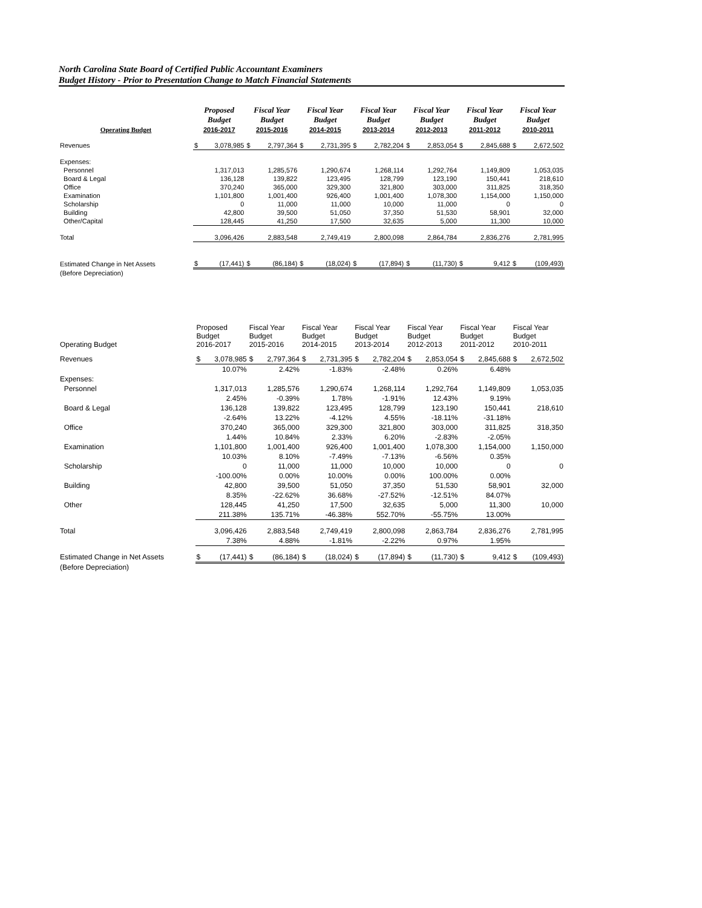North Carolina State Board of Certified Public Accountant Examiners
Budget History - Prior to Presentation Change to Match Financial Statements
| Operating Budget | Proposed Budget 2016-2017 | | Fiscal Year Budget 2015-2016 | | Fiscal Year Budget 2014-2015 | | Fiscal Year Budget 2013-2014 | | Fiscal Year Budget 2012-2013 | | Fiscal Year Budget 2011-2012 | | Fiscal Year Budget 2010-2011 | |
| --- | --- | --- | --- | --- | --- | --- | --- | --- | --- | --- | --- | --- | --- | --- |
| Revenues | $ | 3,078,985 | $ | 2,797,364 | $ | 2,731,395 | $ | 2,782,204 | $ | 2,853,054 | $ | 2,845,688 | $ | 2,672,502 |
| Expenses: | | | | | | | | | | | | | | |
| Personnel | | 1,317,013 | | 1,285,576 | | 1,290,674 | | 1,268,114 | | 1,292,764 | | 1,149,809 | | 1,053,035 |
| Board & Legal | | 136,128 | | 139,822 | | 123,495 | | 128,799 | | 123,190 | | 150,441 | | 218,610 |
| Office | | 370,240 | | 365,000 | | 329,300 | | 321,800 | | 303,000 | | 311,825 | | 318,350 |
| Examination | | 1,101,800 | | 1,001,400 | | 926,400 | | 1,001,400 | | 1,078,300 | | 1,154,000 | | 1,150,000 |
| Scholarship | | 0 | | 11,000 | | 11,000 | | 10,000 | | 11,000 | | 0 | | 0 |
| Building | | 42,800 | | 39,500 | | 51,050 | | 37,350 | | 51,530 | | 58,901 | | 32,000 |
| Other/Capital | | 128,445 | | 41,250 | | 17,500 | | 32,635 | | 5,000 | | 11,300 | | 10,000 |
| Total | | 3,096,426 | | 2,883,548 | | 2,749,419 | | 2,800,098 | | 2,864,784 | | 2,836,276 | | 2,781,995 |
| Estimated Change in Net Assets | $ | (17,441) | $ | (86,184) | $ | (18,024) | $ | (17,894) | $ | (11,730) | $ | 9,412 | $ | (109,493) |
| (Before Depreciation) | | | | | | | | | | | | | | |
| Operating Budget | Proposed Budget 2016-2017 | | Fiscal Year Budget 2015-2016 | | Fiscal Year Budget 2014-2015 | | Fiscal Year Budget 2013-2014 | | Fiscal Year Budget 2012-2013 | | Fiscal Year Budget 2011-2012 | | Fiscal Year Budget 2010-2011 | |
| --- | --- | --- | --- | --- | --- | --- | --- | --- | --- | --- | --- | --- | --- | --- |
| Revenues | $ | 3,078,985 | $ | 2,797,364 | $ | 2,731,395 | $ | 2,782,204 | $ | 2,853,054 | $ | 2,845,688 | $ | 2,672,502 |
| | | 10.07% | | 2.42% | | -1.83% | | -2.48% | | 0.26% | | 6.48% | | |
| Expenses: | | | | | | | | | | | | | | |
| Personnel | | 1,317,013 | | 1,285,576 | | 1,290,674 | | 1,268,114 | | 1,292,764 | | 1,149,809 | | 1,053,035 |
| | | 2.45% | | -0.39% | | 1.78% | | -1.91% | | 12.43% | | 9.19% | | |
| Board & Legal | | 136,128 | | 139,822 | | 123,495 | | 128,799 | | 123,190 | | 150,441 | | 218,610 |
| | | -2.64% | | 13.22% | | -4.12% | | 4.55% | | -18.11% | | -31.18% | | |
| Office | | 370,240 | | 365,000 | | 329,300 | | 321,800 | | 303,000 | | 311,825 | | 318,350 |
| | | 1.44% | | 10.84% | | 2.33% | | 6.20% | | -2.83% | | -2.05% | | |
| Examination | | 1,101,800 | | 1,001,400 | | 926,400 | | 1,001,400 | | 1,078,300 | | 1,154,000 | | 1,150,000 |
| | | 10.03% | | 8.10% | | -7.49% | | -7.13% | | -6.56% | | 0.35% | | |
| Scholarship | | 0 | | 11,000 | | 11,000 | | 10,000 | | 10,000 | | 0 | | 0 |
| | | -100.00% | | 0.00% | | 10.00% | | 0.00% | | 100.00% | | 0.00% | | |
| Building | | 42,800 | | 39,500 | | 51,050 | | 37,350 | | 51,530 | | 58,901 | | 32,000 |
| | | 8.35% | | -22.62% | | 36.68% | | -27.52% | | -12.51% | | 84.07% | | |
| Other | | 128,445 | | 41,250 | | 17,500 | | 32,635 | | 5,000 | | 11,300 | | 10,000 |
| | | 211.38% | | 135.71% | | -46.38% | | 552.70% | | -55.75% | | 13.00% | | |
| Total | | 3,096,426 | | 2,883,548 | | 2,749,419 | | 2,800,098 | | 2,863,784 | | 2,836,276 | | 2,781,995 |
| | | 7.38% | | 4.88% | | -1.81% | | -2.22% | | 0.97% | | 1.95% | | |
| Estimated Change in Net Assets | $ | (17,441) | $ | (86,184) | $ | (18,024) | $ | (17,894) | $ | (11,730) | $ | 9,412 | $ | (109,493) |
| (Before Depreciation) | | | | | | | | | | | | | | |